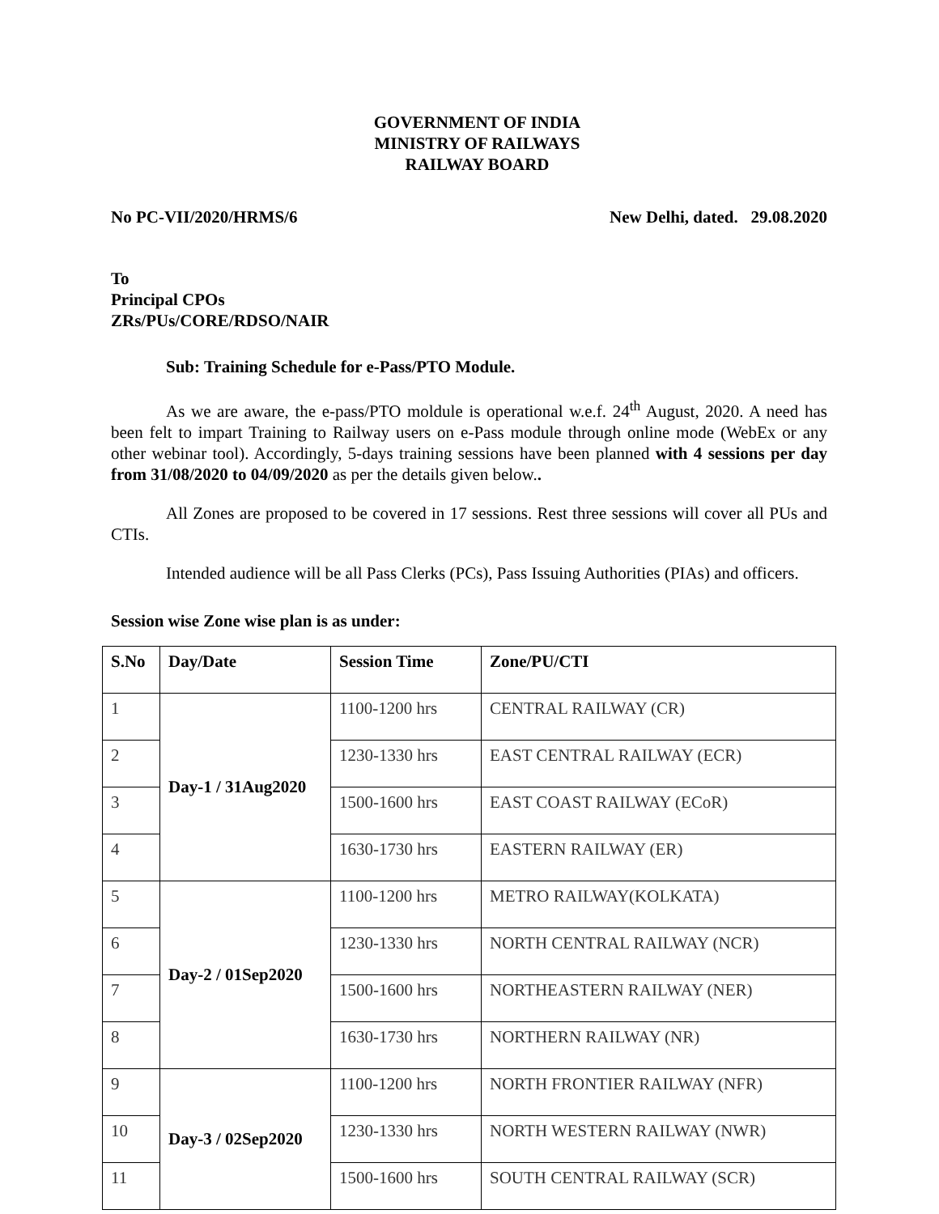GOVERNMENT OF INDIA
MINISTRY OF RAILWAYS
RAILWAY BOARD
No PC-VII/2020/HRMS/6 New Delhi, dated. 29.08.2020
To
Principal CPOs
ZRs/PUs/CORE/RDSO/NAIR
Sub: Training Schedule for e-Pass/PTO Module.
As we are aware, the e-pass/PTO moldule is operational w.e.f. 24<sup>th</sup> August, 2020. A need has been felt to impart Training to Railway users on e-Pass module through online mode (WebEx or any other webinar tool). Accordingly, 5-days training sessions have been planned with 4 sessions per day from 31/08/2020 to 04/09/2020 as per the details given below..
All Zones are proposed to be covered in 17 sessions. Rest three sessions will cover all PUs and CTIs.
Intended audience will be all Pass Clerks (PCs), Pass Issuing Authorities (PIAs) and officers.
Session wise Zone wise plan is as under:
| S.No | Day/Date | Session Time | Zone/PU/CTI |
| --- | --- | --- | --- |
| 1 | Day-1 / 31Aug2020 | 1100-1200 hrs | CENTRAL RAILWAY (CR) |
| 2 | | 1230-1330 hrs | EAST CENTRAL RAILWAY (ECR) |
| 3 | | 1500-1600 hrs | EAST COAST RAILWAY (ECoR) |
| 4 | | 1630-1730 hrs | EASTERN RAILWAY (ER) |
| 5 | Day-2 / 01Sep2020 | 1100-1200 hrs | METRO RAILWAY(KOLKATA) |
| 6 | | 1230-1330 hrs | NORTH CENTRAL RAILWAY (NCR) |
| 7 | | 1500-1600 hrs | NORTHEASTERN RAILWAY (NER) |
| 8 | | 1630-1730 hrs | NORTHERN RAILWAY (NR) |
| 9 | Day-3 / 02Sep2020 | 1100-1200 hrs | NORTH FRONTIER RAILWAY (NFR) |
| 10 | | 1230-1330 hrs | NORTH WESTERN RAILWAY (NWR) |
| 11 | | 1500-1600 hrs | SOUTH CENTRAL RAILWAY (SCR) |